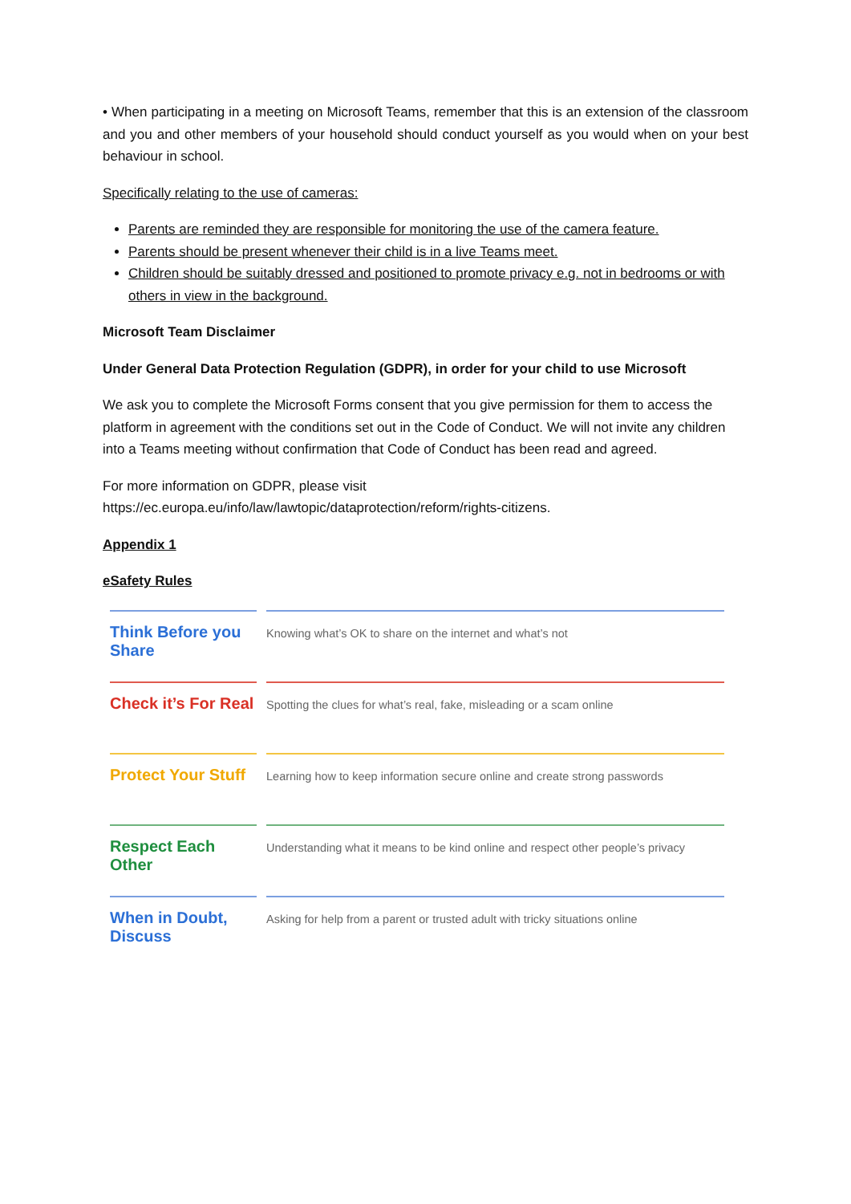• When participating in a meeting on Microsoft Teams, remember that this is an extension of the classroom and you and other members of your household should conduct yourself as you would when on your best behaviour in school.
Specifically relating to the use of cameras:
Parents are reminded they are responsible for monitoring the use of the camera feature.
Parents should be present whenever their child is in a live Teams meet.
Children should be suitably dressed and positioned to promote privacy e.g. not in bedrooms or with others in view in the background.
Microsoft Team Disclaimer
Under General Data Protection Regulation (GDPR), in order for your child to use Microsoft
We ask you to complete the Microsoft Forms consent that you give permission for them to access the platform in agreement with the conditions set out in the Code of Conduct. We will not invite any children into a Teams meeting without confirmation that Code of Conduct has been read and agreed.
For more information on GDPR, please visit
https://ec.europa.eu/info/law/lawtopic/dataprotection/reform/rights-citizens.
Appendix 1
eSafety Rules
| Think Before you Share | Knowing what’s OK to share on the internet and what’s not |
| Check it’s For Real | Spotting the clues for what’s real, fake, misleading or a scam online |
| Protect Your Stuff | Learning how to keep information secure online and create strong passwords |
| Respect Each Other | Understanding what it means to be kind online and respect other people’s privacy |
| When in Doubt, Discuss | Asking for help from a parent or trusted adult with tricky situations online |